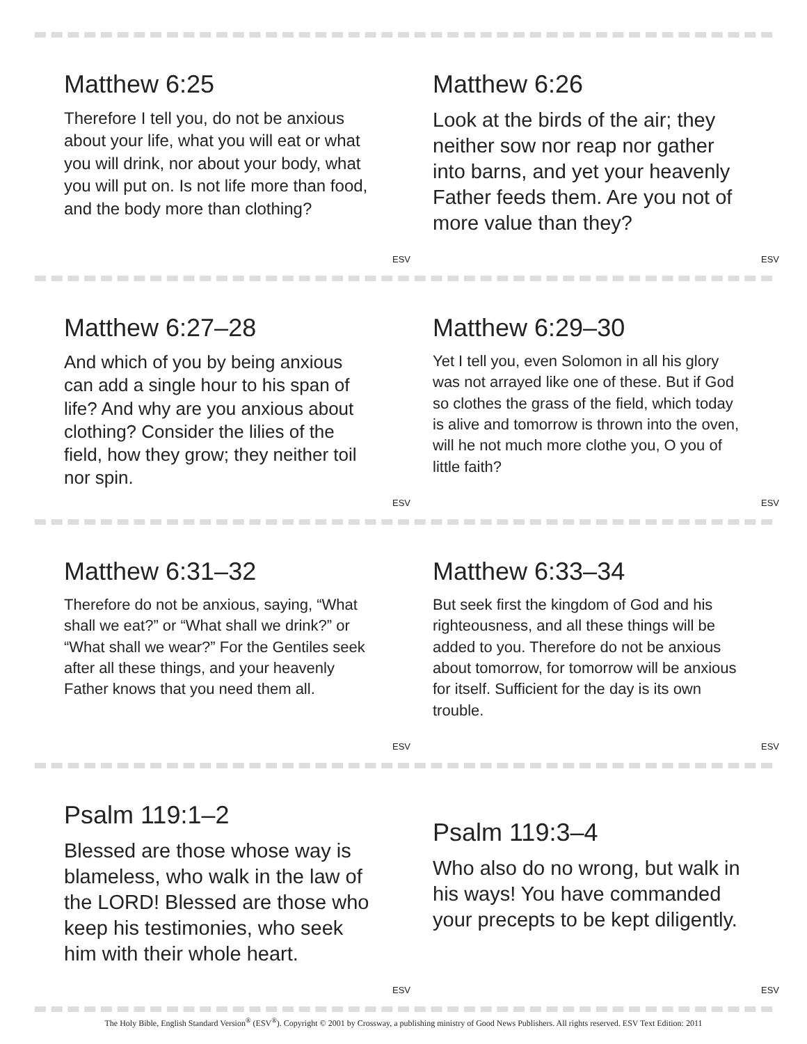Matthew 6:25
Therefore I tell you, do not be anxious about your life, what you will eat or what you will drink, nor about your body, what you will put on. Is not life more than food, and the body more than clothing?
ESV
Matthew 6:26
Look at the birds of the air; they neither sow nor reap nor gather into barns, and yet your heavenly Father feeds them. Are you not of more value than they?
ESV
Matthew 6:27–28
And which of you by being anxious can add a single hour to his span of life? And why are you anxious about clothing? Consider the lilies of the field, how they grow; they neither toil nor spin.
ESV
Matthew 6:29–30
Yet I tell you, even Solomon in all his glory was not arrayed like one of these. But if God so clothes the grass of the field, which today is alive and tomorrow is thrown into the oven, will he not much more clothe you, O you of little faith?
ESV
Matthew 6:31–32
Therefore do not be anxious, saying, “What shall we eat?” or “What shall we drink?” or “What shall we wear?” For the Gentiles seek after all these things, and your heavenly Father knows that you need them all.
ESV
Matthew 6:33–34
But seek first the kingdom of God and his righteousness, and all these things will be added to you. Therefore do not be anxious about tomorrow, for tomorrow will be anxious for itself. Sufficient for the day is its own trouble.
ESV
Psalm 119:1–2
Blessed are those whose way is blameless, who walk in the law of the LORD! Blessed are those who keep his testimonies, who seek him with their whole heart.
ESV
Psalm 119:3–4
Who also do no wrong, but walk in his ways! You have commanded your precepts to be kept diligently.
ESV
The Holy Bible, English Standard Version<sup>®</sup> (ESV<sup>®</sup>). Copyright © 2001 by Crossway, a publishing ministry of Good News Publishers. All rights reserved. ESV Text Edition: 2011